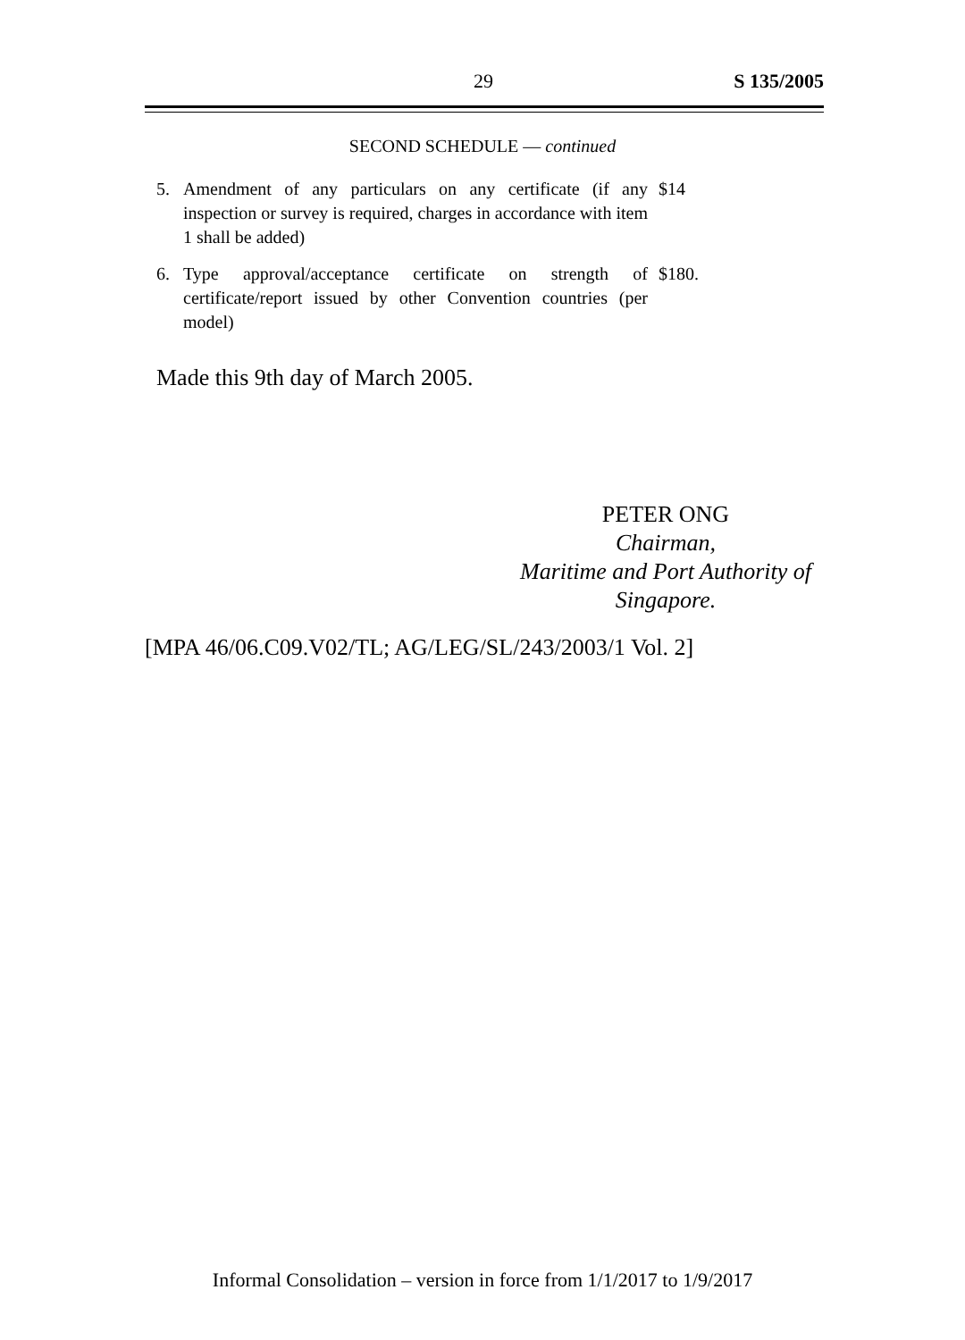29 S 135/2005
SECOND SCHEDULE — continued
5. Amendment of any particulars on any certificate (if any inspection or survey is required, charges in accordance with item 1 shall be added) $14
6. Type approval/acceptance certificate on strength of certificate/report issued by other Convention countries (per model) $180.
Made this 9th day of March 2005.
PETER ONG
Chairman,
Maritime and Port Authority of
Singapore.
[MPA 46/06.C09.V02/TL; AG/LEG/SL/243/2003/1 Vol. 2]
Informal Consolidation – version in force from 1/1/2017 to 1/9/2017